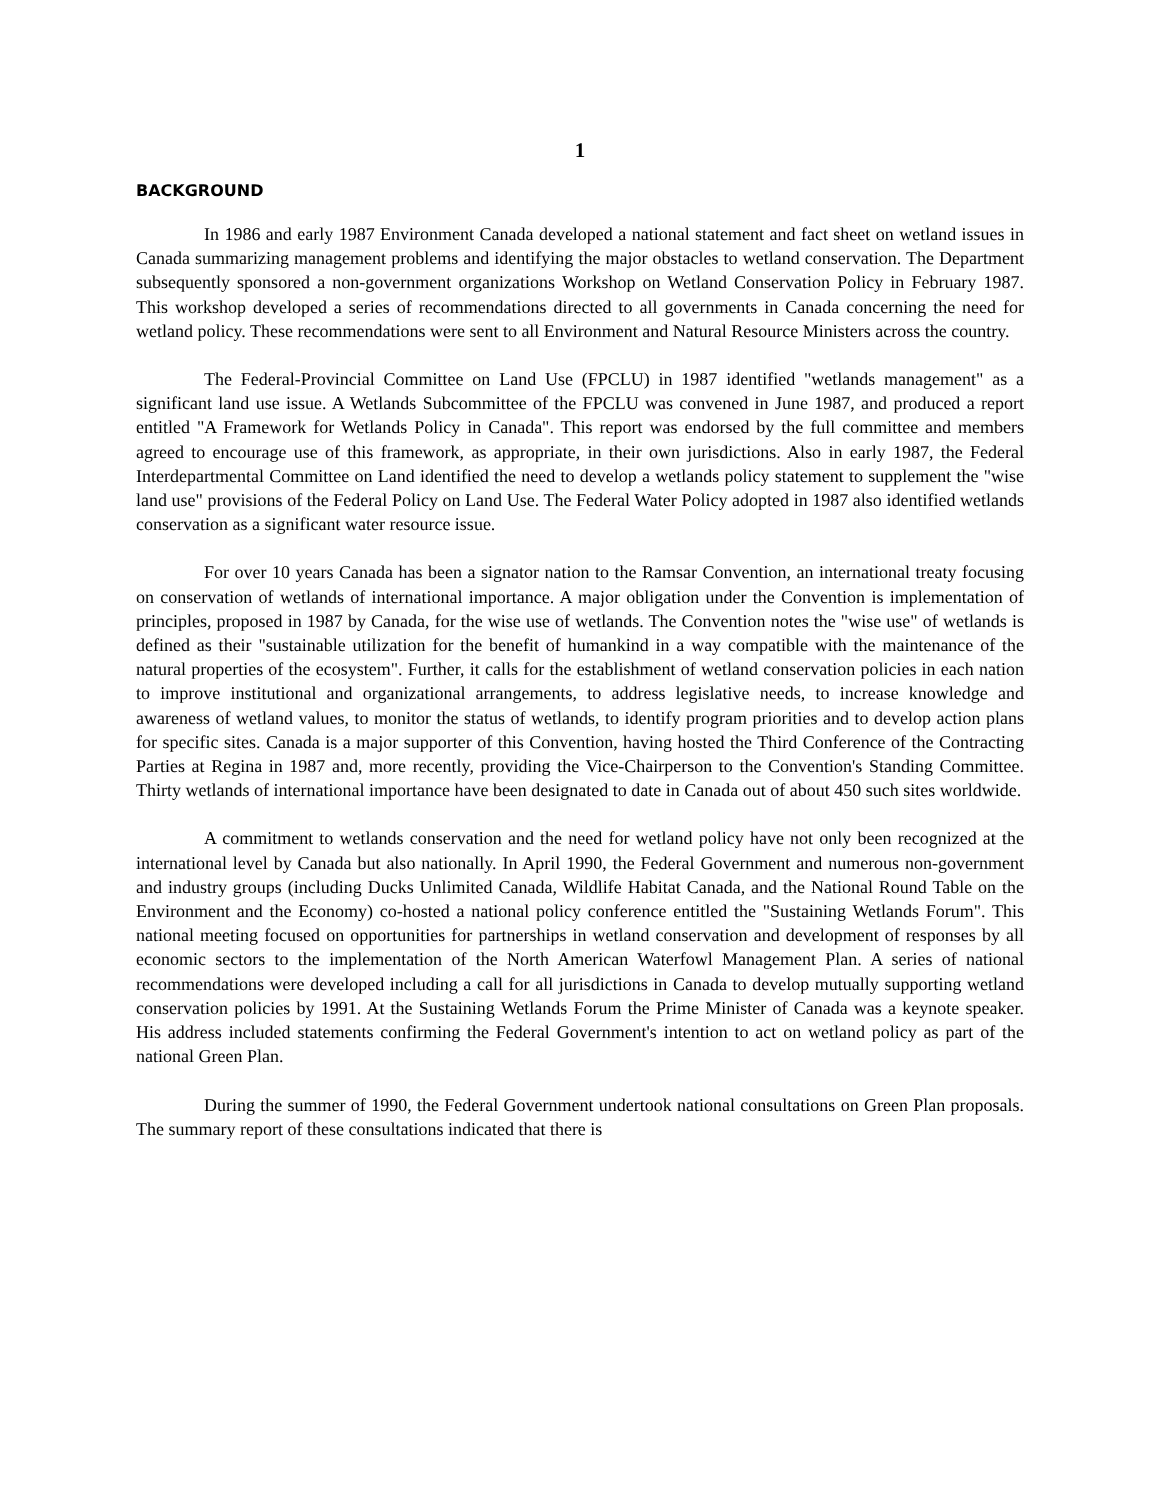1
BACKGROUND
In 1986 and early 1987 Environment Canada developed a national statement and fact sheet on wetland issues in Canada summarizing management problems and identifying the major obstacles to wetland conservation. The Department subsequently sponsored a non-government organizations Workshop on Wetland Conservation Policy in February 1987. This workshop developed a series of recommendations directed to all governments in Canada concerning the need for wetland policy. These recommendations were sent to all Environment and Natural Resource Ministers across the country.
The Federal-Provincial Committee on Land Use (FPCLU) in 1987 identified "wetlands management" as a significant land use issue. A Wetlands Subcommittee of the FPCLU was convened in June 1987, and produced a report entitled "A Framework for Wetlands Policy in Canada". This report was endorsed by the full committee and members agreed to encourage use of this framework, as appropriate, in their own jurisdictions. Also in early 1987, the Federal Interdepartmental Committee on Land identified the need to develop a wetlands policy statement to supplement the "wise land use" provisions of the Federal Policy on Land Use. The Federal Water Policy adopted in 1987 also identified wetlands conservation as a significant water resource issue.
For over 10 years Canada has been a signator nation to the Ramsar Convention, an international treaty focusing on conservation of wetlands of international importance. A major obligation under the Convention is implementation of principles, proposed in 1987 by Canada, for the wise use of wetlands. The Convention notes the "wise use" of wetlands is defined as their "sustainable utilization for the benefit of humankind in a way compatible with the maintenance of the natural properties of the ecosystem". Further, it calls for the establishment of wetland conservation policies in each nation to improve institutional and organizational arrangements, to address legislative needs, to increase knowledge and awareness of wetland values, to monitor the status of wetlands, to identify program priorities and to develop action plans for specific sites. Canada is a major supporter of this Convention, having hosted the Third Conference of the Contracting Parties at Regina in 1987 and, more recently, providing the Vice-Chairperson to the Convention's Standing Committee. Thirty wetlands of international importance have been designated to date in Canada out of about 450 such sites worldwide.
A commitment to wetlands conservation and the need for wetland policy have not only been recognized at the international level by Canada but also nationally. In April 1990, the Federal Government and numerous non-government and industry groups (including Ducks Unlimited Canada, Wildlife Habitat Canada, and the National Round Table on the Environment and the Economy) co-hosted a national policy conference entitled the "Sustaining Wetlands Forum". This national meeting focused on opportunities for partnerships in wetland conservation and development of responses by all economic sectors to the implementation of the North American Waterfowl Management Plan. A series of national recommendations were developed including a call for all jurisdictions in Canada to develop mutually supporting wetland conservation policies by 1991. At the Sustaining Wetlands Forum the Prime Minister of Canada was a keynote speaker. His address included statements confirming the Federal Government's intention to act on wetland policy as part of the national Green Plan.
During the summer of 1990, the Federal Government undertook national consultations on Green Plan proposals. The summary report of these consultations indicated that there is